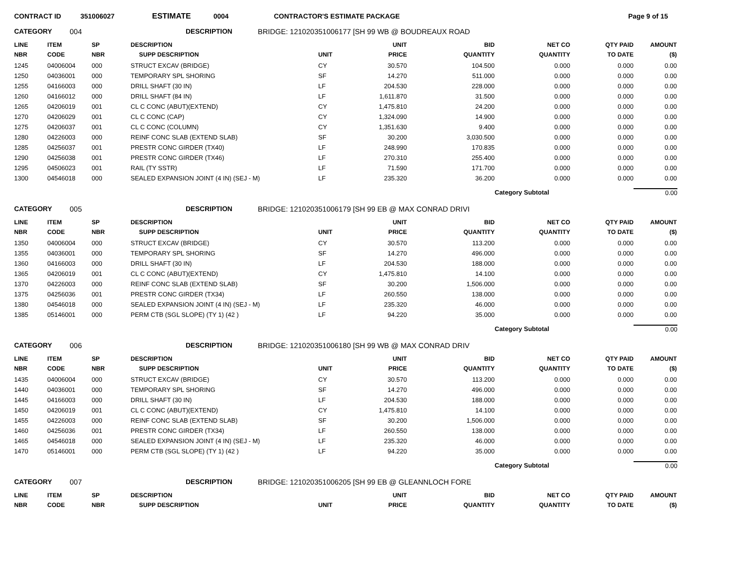CONTRACT ID 351006027 ESTIMATE 0004 CONTRACTOR'S ESTIMATE PACKAGE Page 9 of 15
CATEGORY 004 DESCRIPTION BRIDGE: 121020351006177 [SH 99 WB @ BOUDREAUX ROAD
| LINE NBR | ITEM CODE | SP NBR | DESCRIPTION SUPP DESCRIPTION | UNIT | UNIT PRICE | BID QUANTITY | NET CO QUANTITY | QTY PAID TO DATE | AMOUNT ($) |
| --- | --- | --- | --- | --- | --- | --- | --- | --- | --- |
| 1245 | 04006004 | 000 | STRUCT EXCAV (BRIDGE) | CY | 30.570 | 104.500 | 0.000 | 0.000 | 0.00 |
| 1250 | 04036001 | 000 | TEMPORARY SPL SHORING | SF | 14.270 | 511.000 | 0.000 | 0.000 | 0.00 |
| 1255 | 04166003 | 000 | DRILL SHAFT (30 IN) | LF | 204.530 | 228.000 | 0.000 | 0.000 | 0.00 |
| 1260 | 04166012 | 000 | DRILL SHAFT (84 IN) | LF | 1,611.870 | 31.500 | 0.000 | 0.000 | 0.00 |
| 1265 | 04206019 | 001 | CL C CONC (ABUT)(EXTEND) | CY | 1,475.810 | 24.200 | 0.000 | 0.000 | 0.00 |
| 1270 | 04206029 | 001 | CL C CONC (CAP) | CY | 1,324.090 | 14.900 | 0.000 | 0.000 | 0.00 |
| 1275 | 04206037 | 001 | CL C CONC (COLUMN) | CY | 1,351.630 | 9.400 | 0.000 | 0.000 | 0.00 |
| 1280 | 04226003 | 000 | REINF CONC SLAB (EXTEND SLAB) | SF | 30.200 | 3,030.500 | 0.000 | 0.000 | 0.00 |
| 1285 | 04256037 | 001 | PRESTR CONC GIRDER (TX40) | LF | 248.990 | 170.835 | 0.000 | 0.000 | 0.00 |
| 1290 | 04256038 | 001 | PRESTR CONC GIRDER (TX46) | LF | 270.310 | 255.400 | 0.000 | 0.000 | 0.00 |
| 1295 | 04506023 | 001 | RAIL (TY SSTR) | LF | 71.590 | 171.700 | 0.000 | 0.000 | 0.00 |
| 1300 | 04546018 | 000 | SEALED EXPANSION JOINT (4 IN) (SEJ - M) | LF | 235.320 | 36.200 | 0.000 | 0.000 | 0.00 |
| | | | | | | | Category Subtotal | | 0.00 |
CATEGORY 005 DESCRIPTION BRIDGE: 121020351006179 [SH 99 EB @ MAX CONRAD DRIVI
| LINE NBR | ITEM CODE | SP NBR | DESCRIPTION SUPP DESCRIPTION | UNIT | UNIT PRICE | BID QUANTITY | NET CO QUANTITY | QTY PAID TO DATE | AMOUNT ($) |
| --- | --- | --- | --- | --- | --- | --- | --- | --- | --- |
| 1350 | 04006004 | 000 | STRUCT EXCAV (BRIDGE) | CY | 30.570 | 113.200 | 0.000 | 0.000 | 0.00 |
| 1355 | 04036001 | 000 | TEMPORARY SPL SHORING | SF | 14.270 | 496.000 | 0.000 | 0.000 | 0.00 |
| 1360 | 04166003 | 000 | DRILL SHAFT (30 IN) | LF | 204.530 | 188.000 | 0.000 | 0.000 | 0.00 |
| 1365 | 04206019 | 001 | CL C CONC (ABUT)(EXTEND) | CY | 1,475.810 | 14.100 | 0.000 | 0.000 | 0.00 |
| 1370 | 04226003 | 000 | REINF CONC SLAB (EXTEND SLAB) | SF | 30.200 | 1,506.000 | 0.000 | 0.000 | 0.00 |
| 1375 | 04256036 | 001 | PRESTR CONC GIRDER (TX34) | LF | 260.550 | 138.000 | 0.000 | 0.000 | 0.00 |
| 1380 | 04546018 | 000 | SEALED EXPANSION JOINT (4 IN) (SEJ - M) | LF | 235.320 | 46.000 | 0.000 | 0.000 | 0.00 |
| 1385 | 05146001 | 000 | PERM CTB (SGL SLOPE) (TY 1) (42 ) | LF | 94.220 | 35.000 | 0.000 | 0.000 | 0.00 |
| | | | | | | | Category Subtotal | | 0.00 |
CATEGORY 006 DESCRIPTION BRIDGE: 121020351006180 [SH 99 WB @ MAX CONRAD DRIV
| LINE NBR | ITEM CODE | SP NBR | DESCRIPTION SUPP DESCRIPTION | UNIT | UNIT PRICE | BID QUANTITY | NET CO QUANTITY | QTY PAID TO DATE | AMOUNT ($) |
| --- | --- | --- | --- | --- | --- | --- | --- | --- | --- |
| 1435 | 04006004 | 000 | STRUCT EXCAV (BRIDGE) | CY | 30.570 | 113.200 | 0.000 | 0.000 | 0.00 |
| 1440 | 04036001 | 000 | TEMPORARY SPL SHORING | SF | 14.270 | 496.000 | 0.000 | 0.000 | 0.00 |
| 1445 | 04166003 | 000 | DRILL SHAFT (30 IN) | LF | 204.530 | 188.000 | 0.000 | 0.000 | 0.00 |
| 1450 | 04206019 | 001 | CL C CONC (ABUT)(EXTEND) | CY | 1,475.810 | 14.100 | 0.000 | 0.000 | 0.00 |
| 1455 | 04226003 | 000 | REINF CONC SLAB (EXTEND SLAB) | SF | 30.200 | 1,506.000 | 0.000 | 0.000 | 0.00 |
| 1460 | 04256036 | 001 | PRESTR CONC GIRDER (TX34) | LF | 260.550 | 138.000 | 0.000 | 0.000 | 0.00 |
| 1465 | 04546018 | 000 | SEALED EXPANSION JOINT (4 IN) (SEJ - M) | LF | 235.320 | 46.000 | 0.000 | 0.000 | 0.00 |
| 1470 | 05146001 | 000 | PERM CTB (SGL SLOPE) (TY 1) (42 ) | LF | 94.220 | 35.000 | 0.000 | 0.000 | 0.00 |
| | | | | | | | Category Subtotal | | 0.00 |
CATEGORY 007 DESCRIPTION BRIDGE: 121020351006205 [SH 99 EB @ GLEANNLOCH FORE
| LINE NBR | ITEM CODE | SP NBR | DESCRIPTION SUPP DESCRIPTION | UNIT | UNIT PRICE | BID QUANTITY | NET CO QUANTITY | QTY PAID TO DATE | AMOUNT ($) |
| --- | --- | --- | --- | --- | --- | --- | --- | --- | --- |